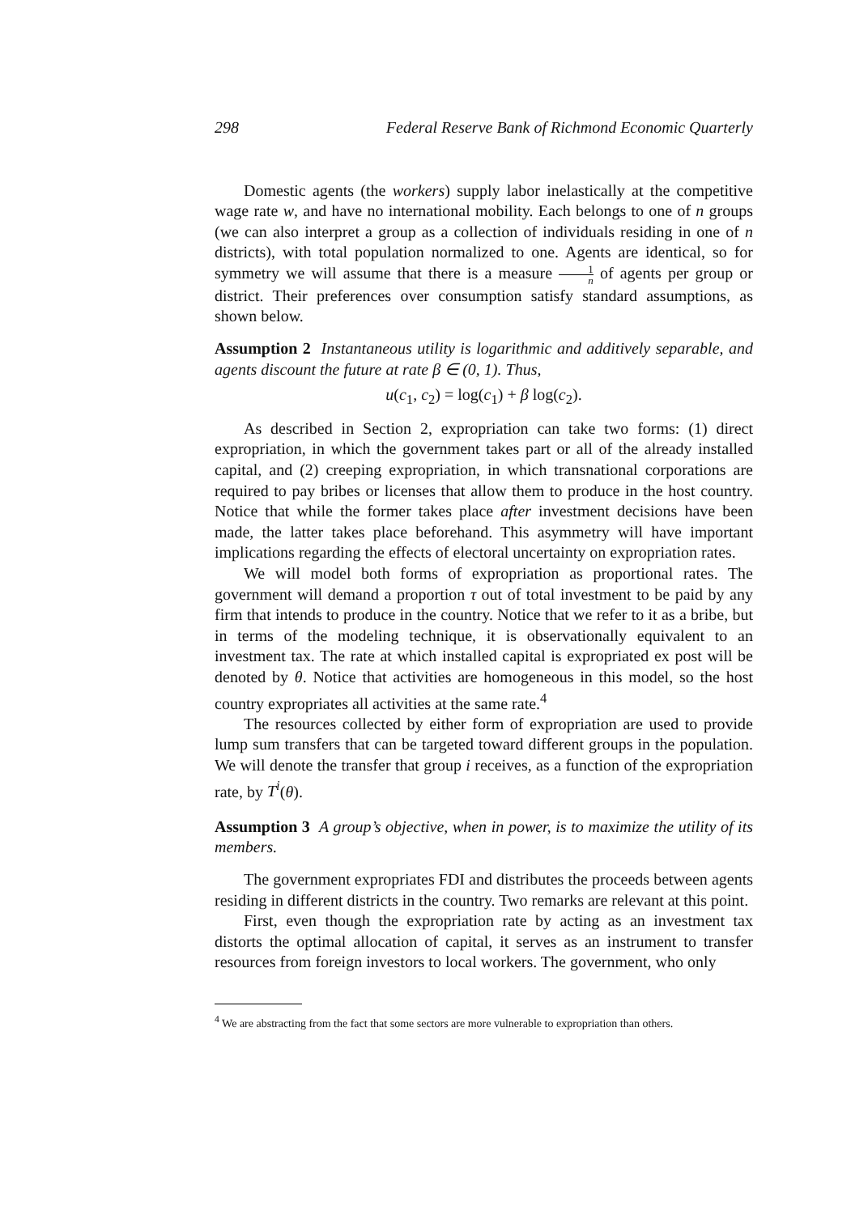298 Federal Reserve Bank of Richmond Economic Quarterly
Domestic agents (the workers) supply labor inelastically at the competitive wage rate w, and have no international mobility. Each belongs to one of n groups (we can also interpret a group as a collection of individuals residing in one of n districts), with total population normalized to one. Agents are identical, so for symmetry we will assume that there is a measure 1 n of agents per group or district. Their preferences over consumption satisfy standard assumptions, as shown below.
Assumption 2 Instantaneous utility is logarithmic and additively separable, and agents discount the future at rate β ∈ (0, 1). Thus,
u(c<sub>1</sub>, c<sub>2</sub>) = log(c<sub>1</sub>) + β log(c<sub>2</sub>).
As described in Section 2, expropriation can take two forms: (1) direct expropriation, in which the government takes part or all of the already installed capital, and (2) creeping expropriation, in which transnational corporations are required to pay bribes or licenses that allow them to produce in the host country. Notice that while the former takes place after investment decisions have been made, the latter takes place beforehand. This asymmetry will have important implications regarding the effects of electoral uncertainty on expropriation rates.
We will model both forms of expropriation as proportional rates. The government will demand a proportion τ out of total investment to be paid by any firm that intends to produce in the country. Notice that we refer to it as a bribe, but in terms of the modeling technique, it is observationally equivalent to an investment tax. The rate at which installed capital is expropriated ex post will be denoted by θ. Notice that activities are homogeneous in this model, so the host country expropriates all activities at the same rate.<sup>4</sup>
The resources collected by either form of expropriation are used to provide lump sum transfers that can be targeted toward different groups in the population. We will denote the transfer that group i receives, as a function of the expropriation rate, by T<sup>i</sup>(θ).
Assumption 3 A group’s objective, when in power, is to maximize the utility of its members.
The government expropriates FDI and distributes the proceeds between agents residing in different districts in the country. Two remarks are relevant at this point.
First, even though the expropriation rate by acting as an investment tax distorts the optimal allocation of capital, it serves as an instrument to transfer resources from foreign investors to local workers. The government, who only
<sup>4</sup> We are abstracting from the fact that some sectors are more vulnerable to expropriation than others.